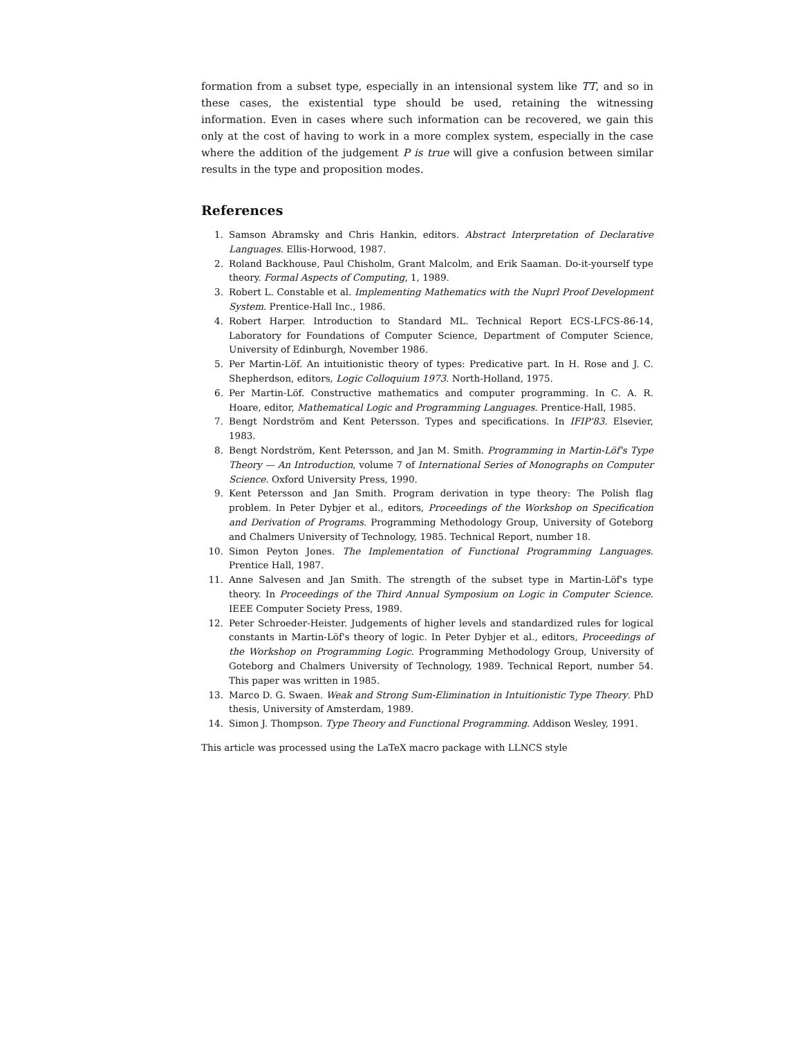formation from a subset type, especially in an intensional system like TT, and so in these cases, the existential type should be used, retaining the witnessing information. Even in cases where such information can be recovered, we gain this only at the cost of having to work in a more complex system, especially in the case where the addition of the judgement P is true will give a confusion between similar results in the type and proposition modes.
References
1. Samson Abramsky and Chris Hankin, editors. Abstract Interpretation of Declarative Languages. Ellis-Horwood, 1987.
2. Roland Backhouse, Paul Chisholm, Grant Malcolm, and Erik Saaman. Do-it-yourself type theory. Formal Aspects of Computing, 1, 1989.
3. Robert L. Constable et al. Implementing Mathematics with the Nuprl Proof Development System. Prentice-Hall Inc., 1986.
4. Robert Harper. Introduction to Standard ML. Technical Report ECS-LFCS-86-14, Laboratory for Foundations of Computer Science, Department of Computer Science, University of Edinburgh, November 1986.
5. Per Martin-Löf. An intuitionistic theory of types: Predicative part. In H. Rose and J. C. Shepherdson, editors, Logic Colloquium 1973. North-Holland, 1975.
6. Per Martin-Löf. Constructive mathematics and computer programming. In C. A. R. Hoare, editor, Mathematical Logic and Programming Languages. Prentice-Hall, 1985.
7. Bengt Nordström and Kent Petersson. Types and specifications. In IFIP'83. Elsevier, 1983.
8. Bengt Nordström, Kent Petersson, and Jan M. Smith. Programming in Martin-Löf's Type Theory — An Introduction, volume 7 of International Series of Monographs on Computer Science. Oxford University Press, 1990.
9. Kent Petersson and Jan Smith. Program derivation in type theory: The Polish flag problem. In Peter Dybjer et al., editors, Proceedings of the Workshop on Specification and Derivation of Programs. Programming Methodology Group, University of Goteborg and Chalmers University of Technology, 1985. Technical Report, number 18.
10. Simon Peyton Jones. The Implementation of Functional Programming Languages. Prentice Hall, 1987.
11. Anne Salvesen and Jan Smith. The strength of the subset type in Martin-Löf's type theory. In Proceedings of the Third Annual Symposium on Logic in Computer Science. IEEE Computer Society Press, 1989.
12. Peter Schroeder-Heister. Judgements of higher levels and standardized rules for logical constants in Martin-Löf's theory of logic. In Peter Dybjer et al., editors, Proceedings of the Workshop on Programming Logic. Programming Methodology Group, University of Goteborg and Chalmers University of Technology, 1989. Technical Report, number 54. This paper was written in 1985.
13. Marco D. G. Swaen. Weak and Strong Sum-Elimination in Intuitionistic Type Theory. PhD thesis, University of Amsterdam, 1989.
14. Simon J. Thompson. Type Theory and Functional Programming. Addison Wesley, 1991.
This article was processed using the LaTeX macro package with LLNCS style